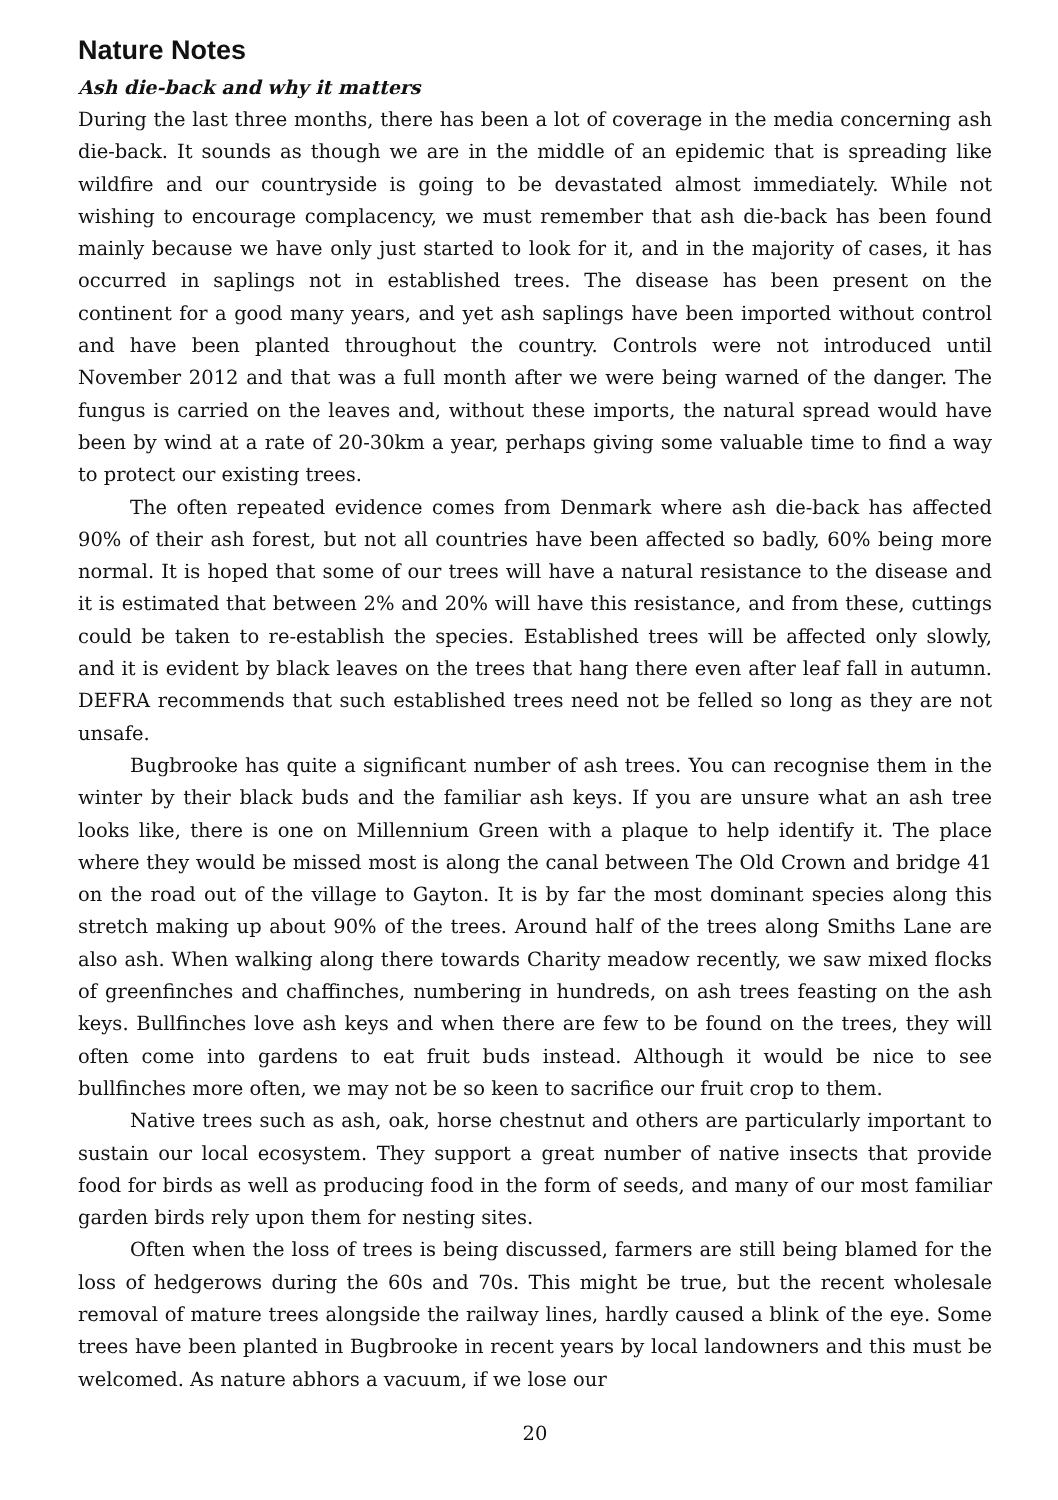Nature Notes
Ash die-back and why it matters
During the last three months, there has been a lot of coverage in the media concerning ash die-back. It sounds as though we are in the middle of an epidemic that is spreading like wildfire and our countryside is going to be devastated almost immediately. While not wishing to encourage complacency, we must remember that ash die-back has been found mainly because we have only just started to look for it, and in the majority of cases, it has occurred in saplings not in established trees. The disease has been present on the continent for a good many years, and yet ash saplings have been imported without control and have been planted throughout the country. Controls were not introduced until November 2012 and that was a full month after we were being warned of the danger. The fungus is carried on the leaves and, without these imports, the natural spread would have been by wind at a rate of 20-30km a year, perhaps giving some valuable time to find a way to protect our existing trees.
The often repeated evidence comes from Denmark where ash die-back has affected 90% of their ash forest, but not all countries have been affected so badly, 60% being more normal. It is hoped that some of our trees will have a natural resistance to the disease and it is estimated that between 2% and 20% will have this resistance, and from these, cuttings could be taken to re-establish the species. Established trees will be affected only slowly, and it is evident by black leaves on the trees that hang there even after leaf fall in autumn. DEFRA recommends that such established trees need not be felled so long as they are not unsafe.
Bugbrooke has quite a significant number of ash trees. You can recognise them in the winter by their black buds and the familiar ash keys. If you are unsure what an ash tree looks like, there is one on Millennium Green with a plaque to help identify it. The place where they would be missed most is along the canal between The Old Crown and bridge 41 on the road out of the village to Gayton. It is by far the most dominant species along this stretch making up about 90% of the trees. Around half of the trees along Smiths Lane are also ash. When walking along there towards Charity meadow recently, we saw mixed flocks of greenfinches and chaffinches, numbering in hundreds, on ash trees feasting on the ash keys. Bullfinches love ash keys and when there are few to be found on the trees, they will often come into gardens to eat fruit buds instead. Although it would be nice to see bullfinches more often, we may not be so keen to sacrifice our fruit crop to them.
Native trees such as ash, oak, horse chestnut and others are particularly important to sustain our local ecosystem. They support a great number of native insects that provide food for birds as well as producing food in the form of seeds, and many of our most familiar garden birds rely upon them for nesting sites.
Often when the loss of trees is being discussed, farmers are still being blamed for the loss of hedgerows during the 60s and 70s. This might be true, but the recent wholesale removal of mature trees alongside the railway lines, hardly caused a blink of the eye. Some trees have been planted in Bugbrooke in recent years by local landowners and this must be welcomed. As nature abhors a vacuum, if we lose our
20